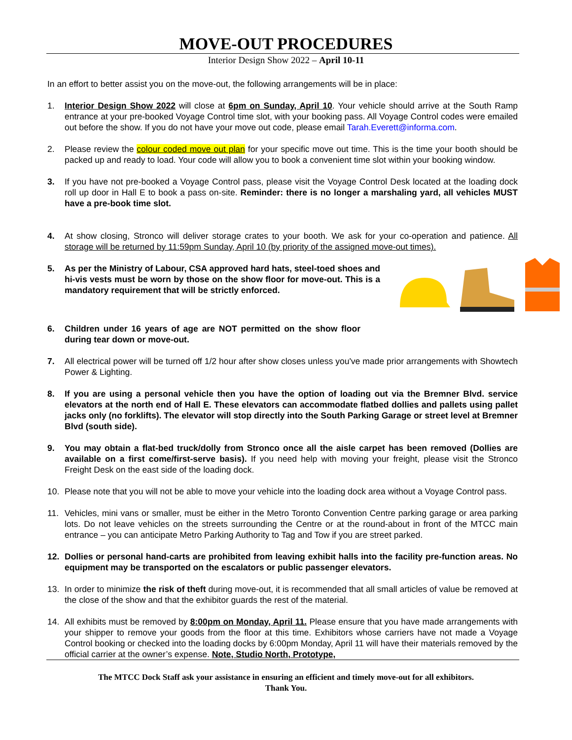MOVE-OUT PROCEDURES
Interior Design Show 2022 – April 10-11
In an effort to better assist you on the move-out, the following arrangements will be in place:
1. Interior Design Show 2022 will close at 6pm on Sunday, April 10. Your vehicle should arrive at the South Ramp entrance at your pre-booked Voyage Control time slot, with your booking pass. All Voyage Control codes were emailed out before the show. If you do not have your move out code, please email Tarah.Everett@informa.com.
2. Please review the colour coded move out plan for your specific move out time. This is the time your booth should be packed up and ready to load. Your code will allow you to book a convenient time slot within your booking window.
3. If you have not pre-booked a Voyage Control pass, please visit the Voyage Control Desk located at the loading dock roll up door in Hall E to book a pass on-site. Reminder: there is no longer a marshaling yard, all vehicles MUST have a pre-book time slot.
4. At show closing, Stronco will deliver storage crates to your booth. We ask for your co-operation and patience. All storage will be returned by 11:59pm Sunday, April 10 (by priority of the assigned move-out times).
5. As per the Ministry of Labour, CSA approved hard hats, steel-toed shoes and hi-vis vests must be worn by those on the show floor for move-out. This is a mandatory requirement that will be strictly enforced.
6. Children under 16 years of age are NOT permitted on the show floor during tear down or move-out.
7. All electrical power will be turned off 1/2 hour after show closes unless you've made prior arrangements with Showtech Power & Lighting.
8. If you are using a personal vehicle then you have the option of loading out via the Bremner Blvd. service elevators at the north end of Hall E. These elevators can accommodate flatbed dollies and pallets using pallet jacks only (no forklifts). The elevator will stop directly into the South Parking Garage or street level at Bremner Blvd (south side).
9. You may obtain a flat-bed truck/dolly from Stronco once all the aisle carpet has been removed (Dollies are available on a first come/first-serve basis). If you need help with moving your freight, please visit the Stronco Freight Desk on the east side of the loading dock.
10. Please note that you will not be able to move your vehicle into the loading dock area without a Voyage Control pass.
11. Vehicles, mini vans or smaller, must be either in the Metro Toronto Convention Centre parking garage or area parking lots. Do not leave vehicles on the streets surrounding the Centre or at the round-about in front of the MTCC main entrance – you can anticipate Metro Parking Authority to Tag and Tow if you are street parked.
12. Dollies or personal hand-carts are prohibited from leaving exhibit halls into the facility pre-function areas. No equipment may be transported on the escalators or public passenger elevators.
13. In order to minimize the risk of theft during move-out, it is recommended that all small articles of value be removed at the close of the show and that the exhibitor guards the rest of the material.
14. All exhibits must be removed by 8:00pm on Monday, April 11. Please ensure that you have made arrangements with your shipper to remove your goods from the floor at this time. Exhibitors whose carriers have not made a Voyage Control booking or checked into the loading docks by 6:00pm Monday, April 11 will have their materials removed by the official carrier at the owner’s expense. Note, Studio North, Prototype,
The MTCC Dock Staff ask your assistance in ensuring an efficient and timely move-out for all exhibitors.
Thank You.